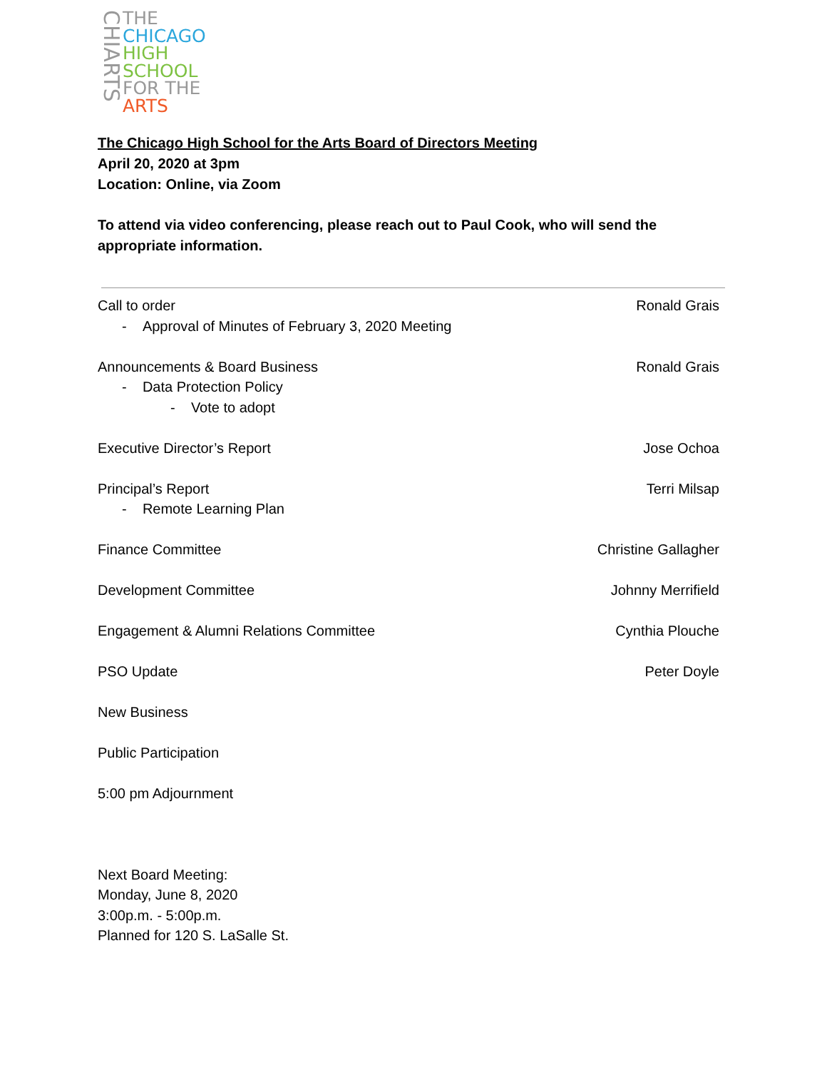CHIARTS
THE
CHICAGO
HIGH SCHOOL
FOR THE
ARTS
The Chicago High School for the Arts Board of Directors Meeting
April 20, 2020 at 3pm
Location: Online, via Zoom
To attend via video conferencing, please reach out to Paul Cook, who will send the appropriate information.
Call to order Ronald Grais
- Approval of Minutes of February 3, 2020 Meeting
Announcements & Board Business Ronald Grais
- Data Protection Policy
- Vote to adopt
Executive Director’s Report Jose Ochoa
Principal’s Report Terri Milsap
- Remote Learning Plan
Finance Committee Christine Gallagher
Development Committee Johnny Merrifield
Engagement & Alumni Relations Committee Cynthia Plouche
PSO Update Peter Doyle
New Business
Public Participation
5:00 pm Adjournment
Next Board Meeting:
Monday, June 8, 2020
3:00p.m. - 5:00p.m.
Planned for 120 S. LaSalle St.